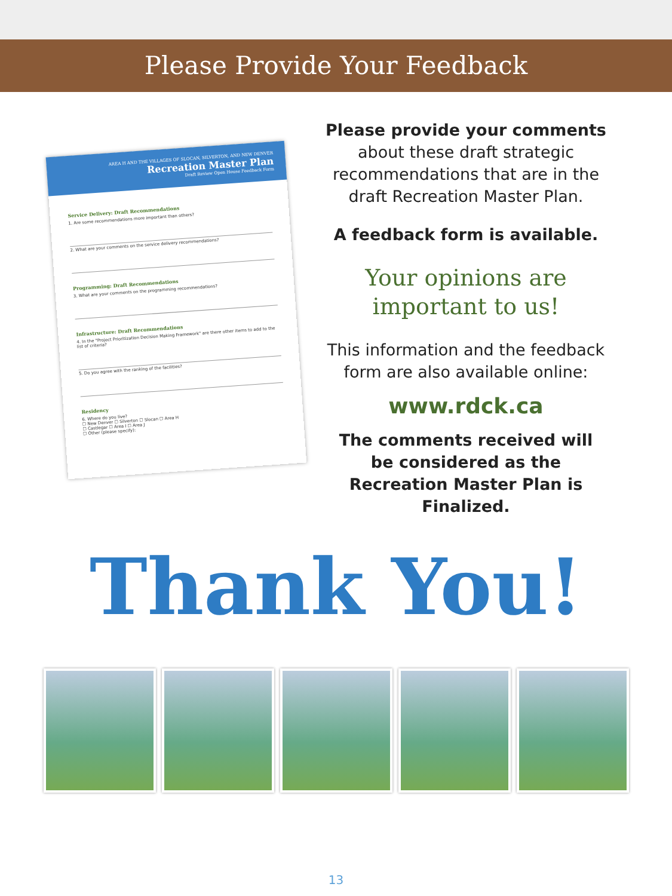Please Provide Your Feedback
AREA H AND THE VILLAGES OF SLOCAN, SILVERTON, AND NEW DENVER
Recreation Master Plan
Draft Review Open House Feedback Form
Service Delivery: Draft Recommendations
1. Are some recommendations more important than others?
2. What are your comments on the service delivery recommendations?
Programming: Draft Recommendations
3. What are your comments on the programming recommendations?
Infrastructure: Draft Recommendations
4. In the "Project Prioritization Decision Making Framework" are there other items to add to the list of criteria?
5. Do you agree with the ranking of the facilities?
Residency
6. Where do you live?
☐ New Denver ☐ Silverton ☐ Slocan ☐ Area H
☐ Castlegar ☐ Area I ☐ Area J
☐ Other (please specify):
Please provide your comments
about these draft strategic recommendations that are in the draft Recreation Master Plan.
A feedback form is available.
Your opinions are important to us!
This information and the feedback form are also available online:
www.rdck.ca
The comments received will be considered as the Recreation Master Plan is Finalized.
Thank You!
13